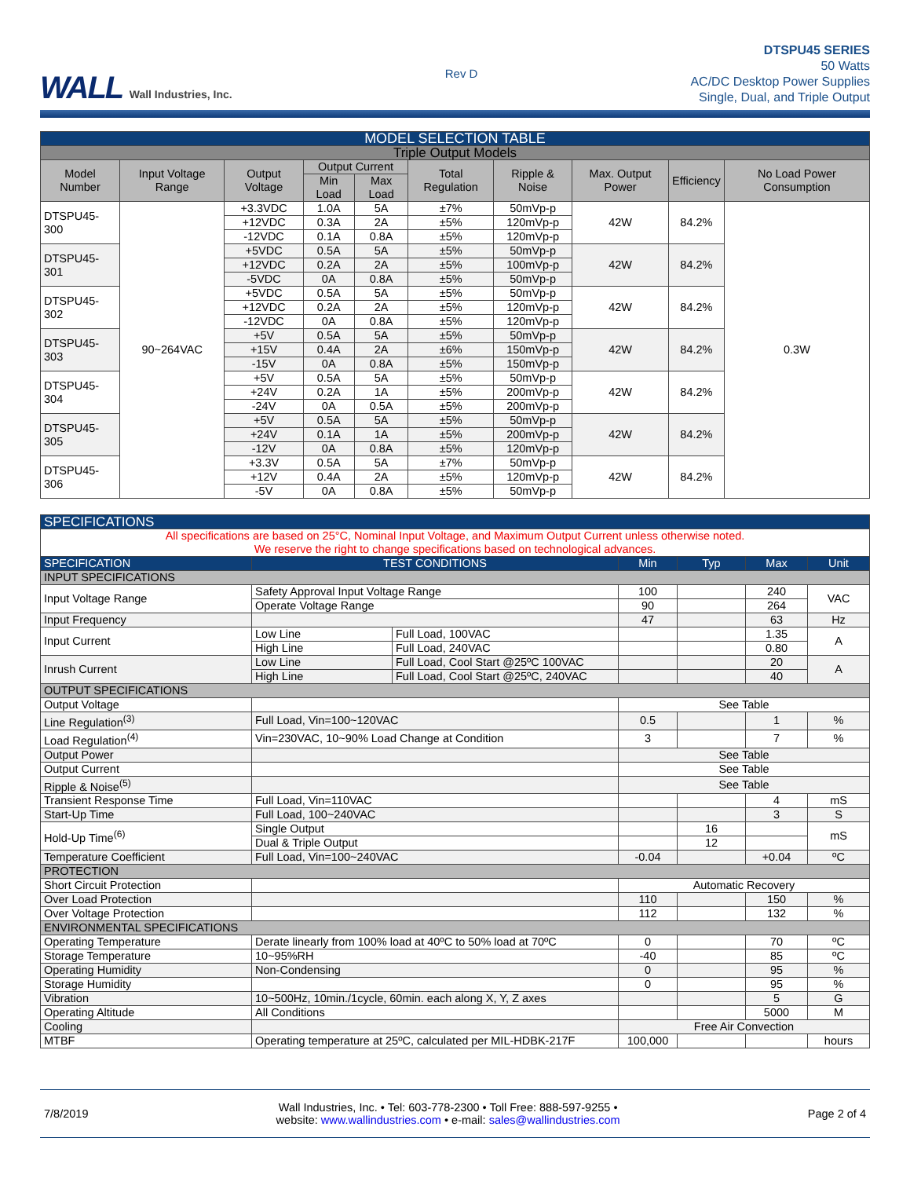WALL Wall Industries, Inc.
Rev D
DTSPU45 SERIES
50 Watts
AC/DC Desktop Power Supplies
Single, Dual, and Triple Output
| MODEL SELECTION TABLE | | | | | | | | | |
| --- | --- | --- | --- | --- | --- | --- | --- | --- | --- |
| Triple Output Models | | | | | | | | | |
| Model Number | Input Voltage Range | Output Voltage | Output Current | | Total Regulation | Ripple & Noise | Max. Output Power | Efficiency | No Load Power Consumption |
| | | | Min Load | Max Load | | | | | |
| DTSPU45-300 | 90~264VAC | +3.3VDC | 1.0A | 5A | ±7% | 50mVp-p | 42W | 84.2% | 0.3W |
| | | +12VDC | 0.3A | 2A | ±5% | 120mVp-p | | | |
| | | -12VDC | 0.1A | 0.8A | ±5% | 120mVp-p | | | |
| DTSPU45-301 | | +5VDC | 0.5A | 5A | ±5% | 50mVp-p | 42W | 84.2% | |
| | | +12VDC | 0.2A | 2A | ±5% | 100mVp-p | | | |
| | | -5VDC | 0A | 0.8A | ±5% | 50mVp-p | | | |
| DTSPU45-302 | | +5VDC | 0.5A | 5A | ±5% | 50mVp-p | 42W | 84.2% | |
| | | +12VDC | 0.2A | 2A | ±5% | 120mVp-p | | | |
| | | -12VDC | 0A | 0.8A | ±5% | 120mVp-p | | | |
| DTSPU45-303 | | +5V | 0.5A | 5A | ±5% | 50mVp-p | 42W | 84.2% | |
| | | +15V | 0.4A | 2A | ±6% | 150mVp-p | | | |
| | | -15V | 0A | 0.8A | ±5% | 150mVp-p | | | |
| DTSPU45-304 | | +5V | 0.5A | 5A | ±5% | 50mVp-p | 42W | 84.2% | |
| | | +24V | 0.2A | 1A | ±5% | 200mVp-p | | | |
| | | -24V | 0A | 0.5A | ±5% | 200mVp-p | | | |
| DTSPU45-305 | | +5V | 0.5A | 5A | ±5% | 50mVp-p | 42W | 84.2% | |
| | | +24V | 0.1A | 1A | ±5% | 200mVp-p | | | |
| | | -12V | 0A | 0.8A | ±5% | 120mVp-p | | | |
| DTSPU45-306 | | +3.3V | 0.5A | 5A | ±7% | 50mVp-p | 42W | 84.2% | |
| | | +12V | 0.4A | 2A | ±5% | 120mVp-p | | | |
| | | -5V | 0A | 0.8A | ±5% | 50mVp-p | | | |
| SPECIFICATIONS | | | | | | |
| All specifications are based on 25°C, Nominal Input Voltage, and Maximum Output Current unless otherwise noted. We reserve the right to change specifications based on technological advances. | | | | | | |
| SPECIFICATION | TEST CONDITIONS | | Min | Typ | Max | Unit |
| INPUT SPECIFICATIONS | | | | | | |
| Input Voltage Range | Safety Approval Input Voltage Range | | 100 | | 240 | VAC |
| | Operate Voltage Range | | 90 | | 264 | |
| Input Frequency | | | 47 | | 63 | Hz |
| Input Current | Low Line | Full Load, 100VAC | | | 1.35 | A |
| | High Line | Full Load, 240VAC | | | 0.80 | |
| Inrush Current | Low Line | Full Load, Cool Start @25ºC 100VAC | | | 20 | A |
| | High Line | Full Load, Cool Start @25ºC, 240VAC | | | 40 | |
| OUTPUT SPECIFICATIONS | | | | | | |
| Output Voltage | | | See Table | | | |
| Line Regulation<sup>(3)</sup> | Full Load, Vin=100~120VAC | | 0.5 | | 1 | % |
| Load Regulation<sup>(4)</sup> | Vin=230VAC, 10~90% Load Change at Condition | | 3 | | 7 | % |
| Output Power | | | See Table | | | |
| Output Current | | | See Table | | | |
| Ripple & Noise<sup>(5)</sup> | | | See Table | | | |
| Transient Response Time | Full Load, Vin=110VAC | | | | 4 | mS |
| Start-Up Time | Full Load, 100~240VAC | | | | 3 | S |
| Hold-Up Time<sup>(6)</sup> | Single Output | | | 16 | | mS |
| | Dual & Triple Output | | | 12 | | |
| Temperature Coefficient | Full Load, Vin=100~240VAC | | -0.04 | | +0.04 | ºC |
| PROTECTION | | | | | | |
| Short Circuit Protection | | | Automatic Recovery | | | |
| Over Load Protection | | | 110 | | 150 | % |
| Over Voltage Protection | | | 112 | | 132 | % |
| ENVIRONMENTAL SPECIFICATIONS | | | | | | |
| Operating Temperature | Derate linearly from 100% load at 40ºC to 50% load at 70ºC | | 0 | | 70 | ºC |
| Storage Temperature | 10~95%RH | | -40 | | 85 | ºC |
| Operating Humidity | Non-Condensing | | 0 | | 95 | % |
| Storage Humidity | | | 0 | | 95 | % |
| Vibration | 10~500Hz, 10min./1cycle, 60min. each along X, Y, Z axes | | | | 5 | G |
| Operating Altitude | All Conditions | | | | 5000 | M |
| Cooling | | | Free Air Convection | | | |
| MTBF | Operating temperature at 25ºC, calculated per MIL-HDBK-217F | | 100,000 | | | hours |
7/8/2019
Wall Industries, Inc. • Tel: 603-778-2300 • Toll Free: 888-597-9255 •
website: www.wallindustries.com • e-mail: sales@wallindustries.com
Page 2 of 4